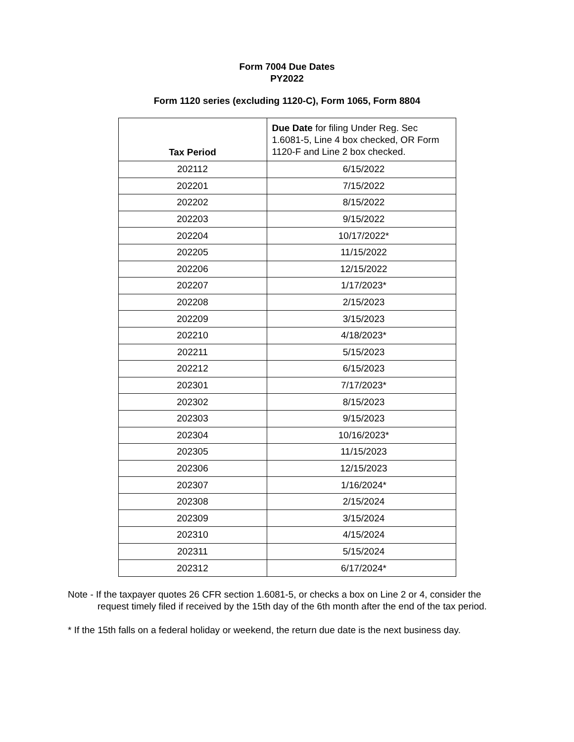Form 7004 Due Dates
PY2022
Form 1120 series (excluding 1120-C), Form 1065, Form 8804
| Tax Period | Due Date for filing Under Reg. Sec 1.6081-5, Line 4 box checked, OR Form 1120-F and Line 2 box checked. |
| --- | --- |
| 202112 | 6/15/2022 |
| 202201 | 7/15/2022 |
| 202202 | 8/15/2022 |
| 202203 | 9/15/2022 |
| 202204 | 10/17/2022* |
| 202205 | 11/15/2022 |
| 202206 | 12/15/2022 |
| 202207 | 1/17/2023* |
| 202208 | 2/15/2023 |
| 202209 | 3/15/2023 |
| 202210 | 4/18/2023* |
| 202211 | 5/15/2023 |
| 202212 | 6/15/2023 |
| 202301 | 7/17/2023* |
| 202302 | 8/15/2023 |
| 202303 | 9/15/2023 |
| 202304 | 10/16/2023* |
| 202305 | 11/15/2023 |
| 202306 | 12/15/2023 |
| 202307 | 1/16/2024* |
| 202308 | 2/15/2024 |
| 202309 | 3/15/2024 |
| 202310 | 4/15/2024 |
| 202311 | 5/15/2024 |
| 202312 | 6/17/2024* |
Note - If the taxpayer quotes 26 CFR section 1.6081-5, or checks a box on Line 2 or 4, consider the request timely filed if received by the 15th day of the 6th month after the end of the tax period.
* If the 15th falls on a federal holiday or weekend, the return due date is the next business day.